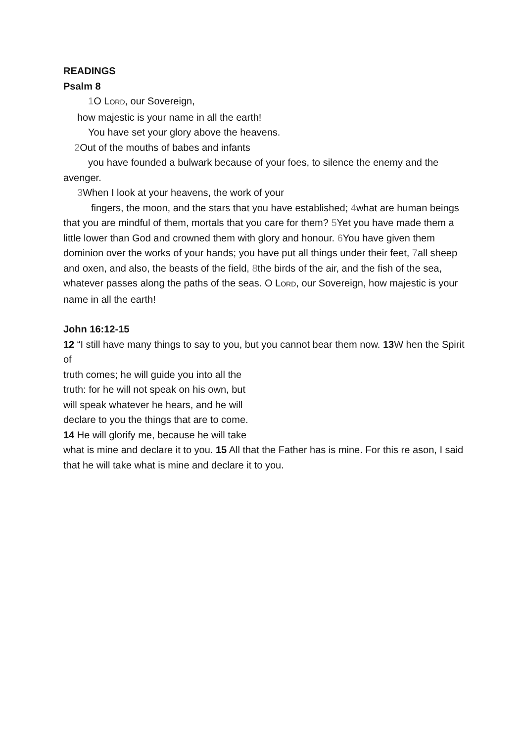READINGS
Psalm 8
1 O LORD, our Sovereign,
how majestic is your name in all the earth!
You have set your glory above the heavens.
2 Out of the mouths of babes and infants
you have founded a bulwark because of your foes, to silence the enemy and the avenger.
3 When I look at your heavens, the work of your
fingers, the moon, and the stars that you have established; 4what are human beings that you are mindful of them, mortals that you care for them? 5 Yet you have made them a little lower than God and crowned them with glory and honour. 6 You have given them dominion over the works of your hands; you have put all things under their feet, 7all sheep and oxen, and also, the beasts of the field, 8the birds of the air, and the fish of the sea, whatever passes along the paths of the seas. O LORD, our Sovereign, how majestic is your name in all the earth!
John 16:12-15
12 “I still have many things to say to you, but you cannot bear them now. 13 W hen the Spirit of
truth comes; he will guide you into all the
truth: for he will not speak on his own, but
will speak whatever he hears, and he will
declare to you the things that are to come.
14 He will glorify me, because he will take
what is mine and declare it to you. 15 All that the Father has is mine. For this re ason, I said that he will take what is mine and declare it to you.